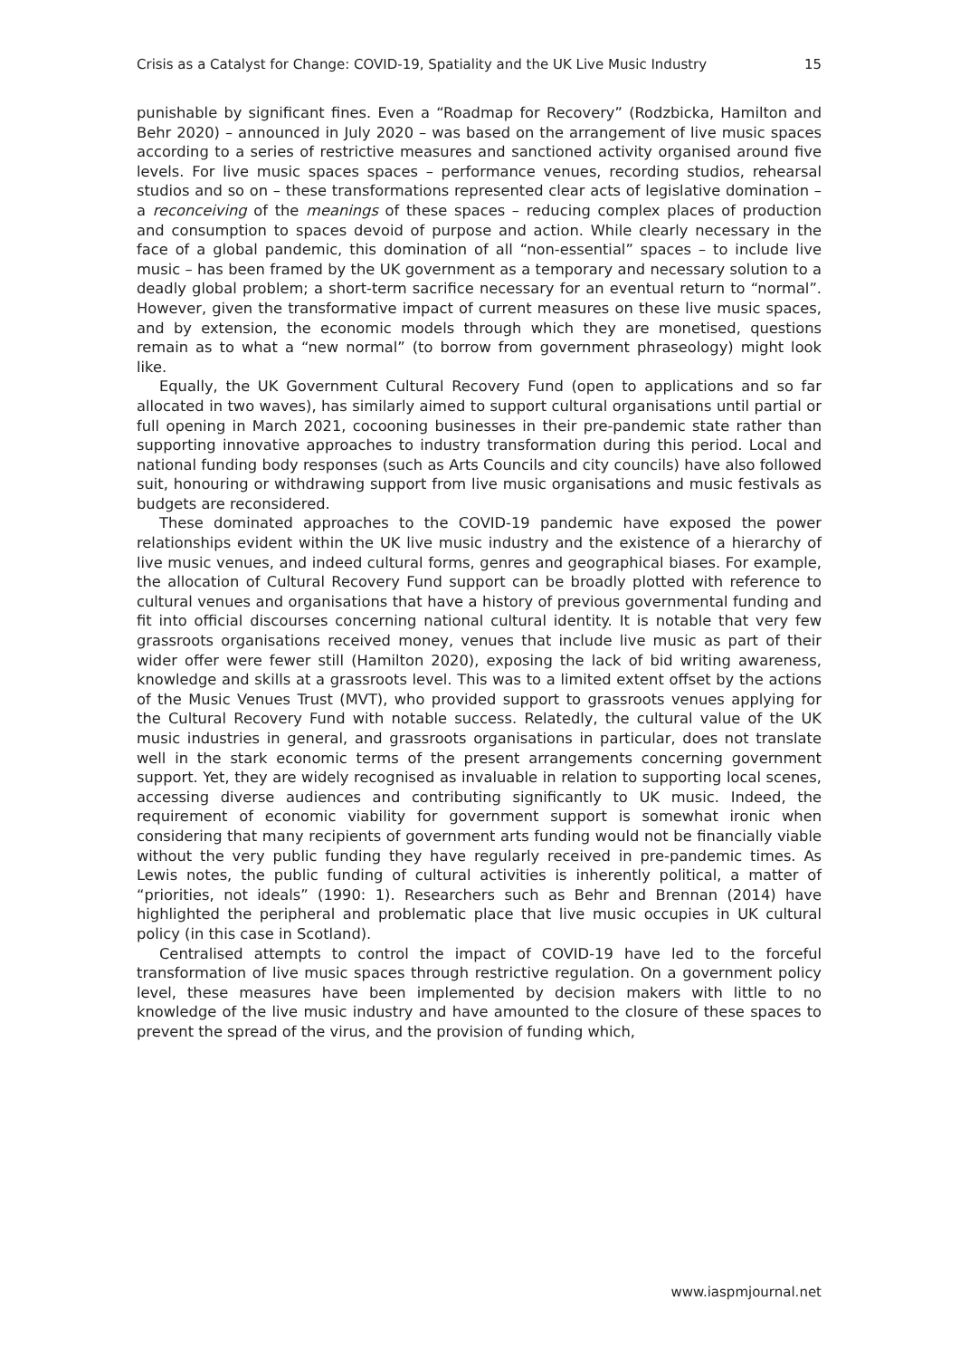Crisis as a Catalyst for Change: COVID-19, Spatiality and the UK Live Music Industry 15
punishable by significant fines. Even a “Roadmap for Recovery” (Rodzbicka, Hamilton and Behr 2020) – announced in July 2020 – was based on the arrangement of live music spaces according to a series of restrictive measures and sanctioned activity organised around five levels. For live music spaces spaces – performance venues, recording studios, rehearsal studios and so on – these transformations represented clear acts of legislative domination – a reconceiving of the meanings of these spaces – reducing complex places of production and consumption to spaces devoid of purpose and action. While clearly necessary in the face of a global pandemic, this domination of all “non-essential” spaces – to include live music – has been framed by the UK government as a temporary and necessary solution to a deadly global problem; a short-term sacrifice necessary for an eventual return to “normal”. However, given the transformative impact of current measures on these live music spaces, and by extension, the economic models through which they are monetised, questions remain as to what a “new normal” (to borrow from government phraseology) might look like.
Equally, the UK Government Cultural Recovery Fund (open to applications and so far allocated in two waves), has similarly aimed to support cultural organisations until partial or full opening in March 2021, cocooning businesses in their pre-pandemic state rather than supporting innovative approaches to industry transformation during this period. Local and national funding body responses (such as Arts Councils and city councils) have also followed suit, honouring or withdrawing support from live music organisations and music festivals as budgets are reconsidered.
These dominated approaches to the COVID-19 pandemic have exposed the power relationships evident within the UK live music industry and the existence of a hierarchy of live music venues, and indeed cultural forms, genres and geographical biases. For example, the allocation of Cultural Recovery Fund support can be broadly plotted with reference to cultural venues and organisations that have a history of previous governmental funding and fit into official discourses concerning national cultural identity. It is notable that very few grassroots organisations received money, venues that include live music as part of their wider offer were fewer still (Hamilton 2020), exposing the lack of bid writing awareness, knowledge and skills at a grassroots level. This was to a limited extent offset by the actions of the Music Venues Trust (MVT), who provided support to grassroots venues applying for the Cultural Recovery Fund with notable success. Relatedly, the cultural value of the UK music industries in general, and grassroots organisations in particular, does not translate well in the stark economic terms of the present arrangements concerning government support. Yet, they are widely recognised as invaluable in relation to supporting local scenes, accessing diverse audiences and contributing significantly to UK music. Indeed, the requirement of economic viability for government support is somewhat ironic when considering that many recipients of government arts funding would not be financially viable without the very public funding they have regularly received in pre-pandemic times. As Lewis notes, the public funding of cultural activities is inherently political, a matter of “priorities, not ideals” (1990: 1). Researchers such as Behr and Brennan (2014) have highlighted the peripheral and problematic place that live music occupies in UK cultural policy (in this case in Scotland).
Centralised attempts to control the impact of COVID-19 have led to the forceful transformation of live music spaces through restrictive regulation. On a government policy level, these measures have been implemented by decision makers with little to no knowledge of the live music industry and have amounted to the closure of these spaces to prevent the spread of the virus, and the provision of funding which,
www.iaspmjournal.net